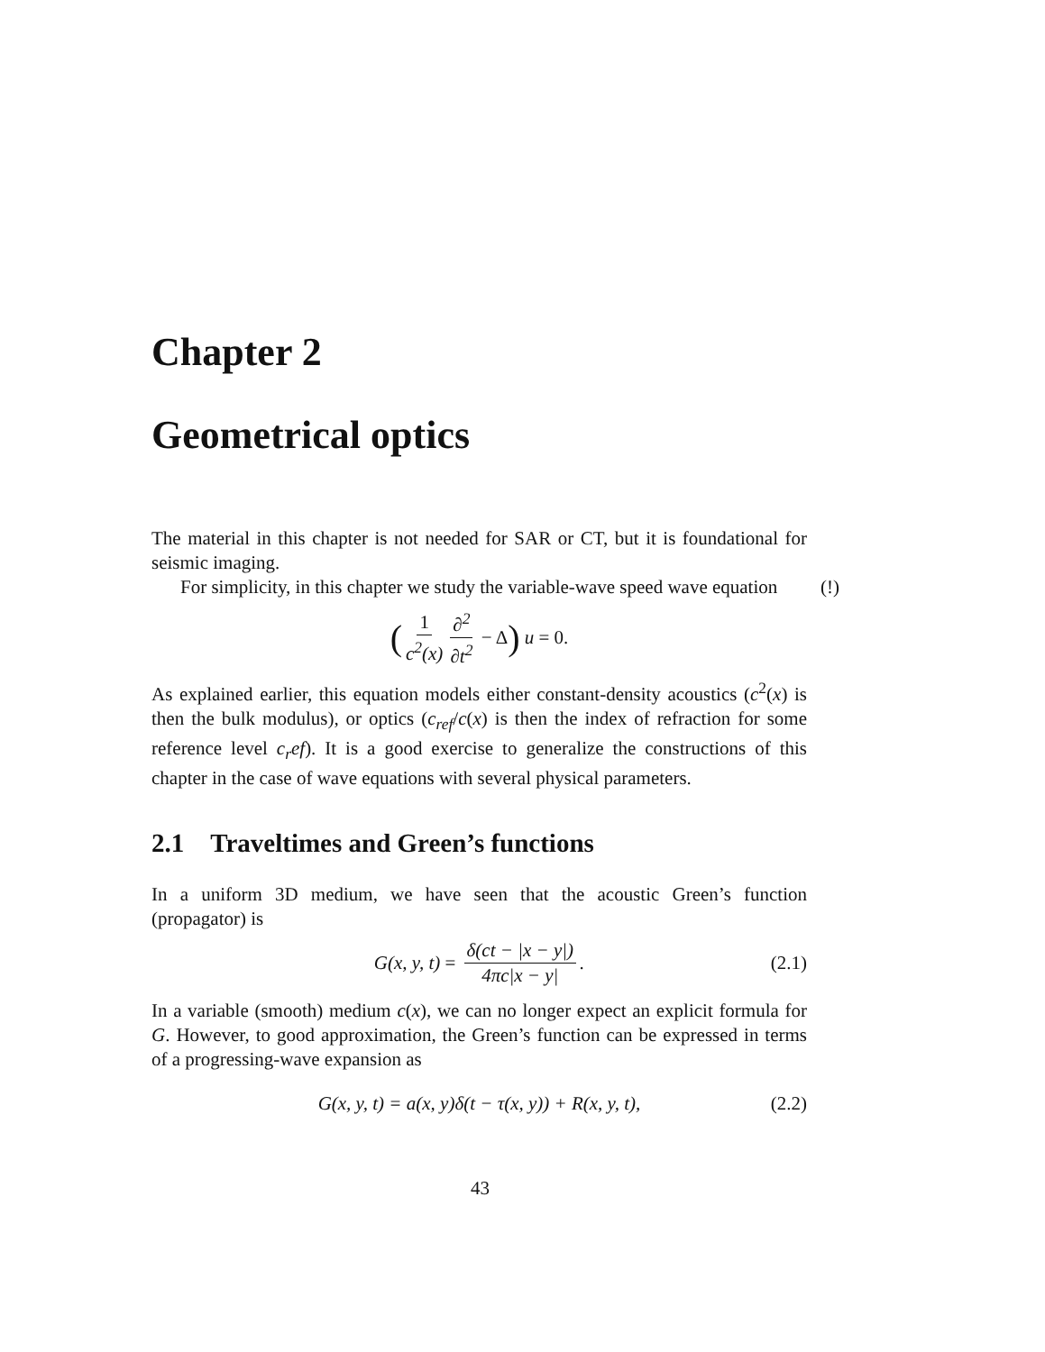Chapter 2
Geometrical optics
The material in this chapter is not needed for SAR or CT, but it is foundational for seismic imaging.
For simplicity, in this chapter we study the variable-wave speed wave equation (!)
(1 c<sup>2</sup>(x) ∂<sup>2</sup> ∂t<sup>2</sup> − Δ) u = 0.
As explained earlier, this equation models either constant-density acoustics (c<sup>2</sup>(x) is then the bulk modulus), or optics (c<sub>ref</sub>/c(x) is then the index of refraction for some reference level c<sub>r</sub>ef). It is a good exercise to generalize the constructions of this chapter in the case of wave equations with several physical parameters.
2.1 Traveltimes and Green’s functions
In a uniform 3D medium, we have seen that the acoustic Green’s function (propagator) is
G(x, y, t) = δ(ct − |x − y|) 4πc|x − y|. (2.1)
In a variable (smooth) medium c(x), we can no longer expect an explicit formula for G. However, to good approximation, the Green’s function can be expressed in terms of a progressing-wave expansion as
G(x, y, t) = a(x, y)δ(t − τ(x, y)) + R(x, y, t), (2.2)
43